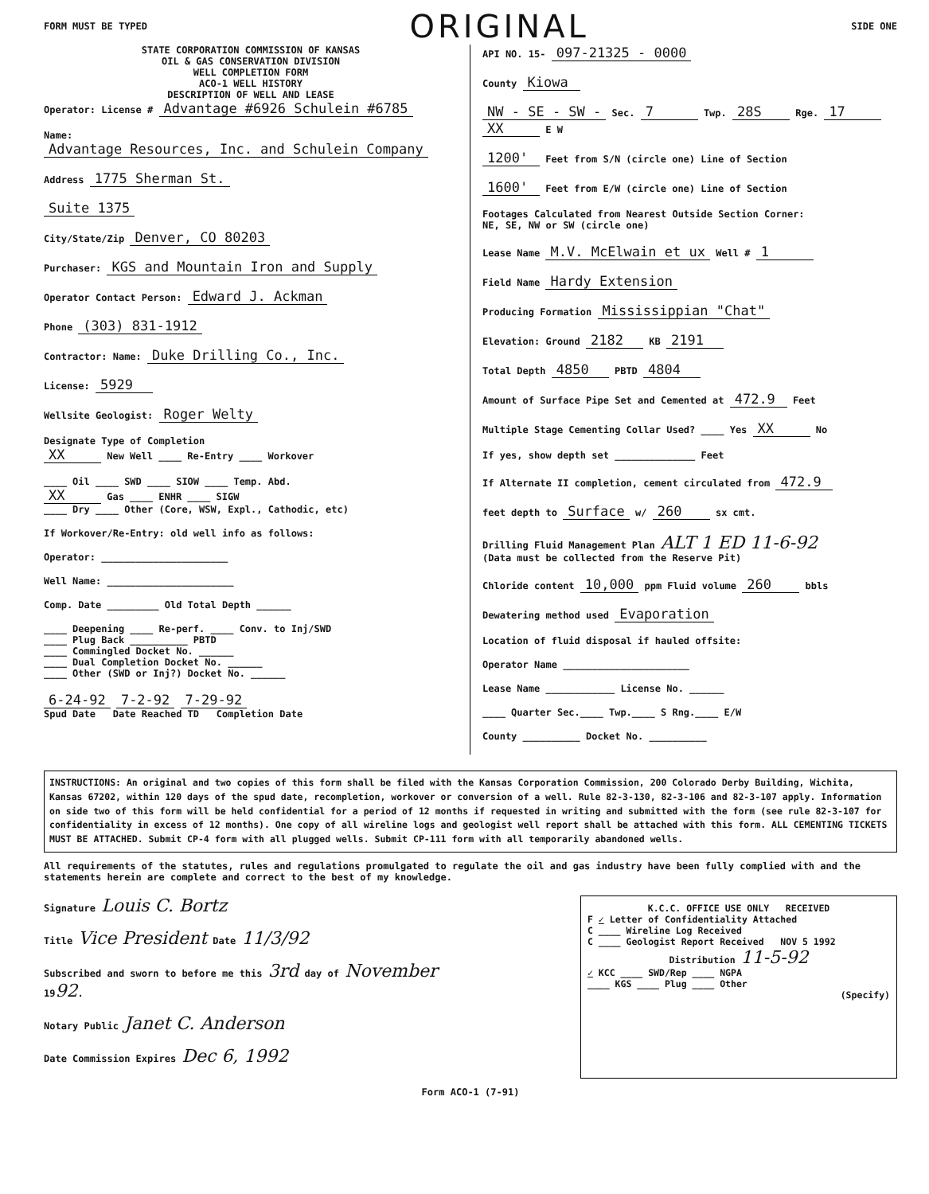FORM MUST BE TYPED ORIGINAL SIDE ONE
STATE CORPORATION COMMISSION OF KANSAS
OIL & GAS CONSERVATION DIVISION
WELL COMPLETION FORM
ACO-1 WELL HISTORY
DESCRIPTION OF WELL AND LEASE
Operator: License # Advantage #6926 Schulein #6785
Name: Advantage Resources, Inc. and Schulein Company
Address 1775 Sherman St.
Suite 1375
City/State/Zip Denver, CO 80203
Purchaser: KGS and Mountain Iron and Supply
Operator Contact Person: Edward J. Ackman
Phone (303) 831-1912
Contractor: Name: Duke Drilling Co., Inc.
License: 5929
Wellsite Geologist: Roger Welty
Designate Type of Completion
XX New Well ____ Re-Entry ____ Workover
____ Oil ____ SWD ____ SIOW ____ Temp. Abd.
XX Gas ____ ENHR ____ SIGW
____ Dry ____ Other (Core, WSW, Expl., Cathodic, etc)
If Workover/Re-Entry: old well info as follows:
Operator: ______________________
Well Name: ______________________
Comp. Date _________ Old Total Depth ______
____ Deepening ____ Re-perf. ____ Conv. to Inj/SWD
____ Plug Back __________ PBTD
____ Commingled Docket No. ______
____ Dual Completion Docket No. ______
____ Other (SWD or Inj?) Docket No. ______
6-24-92 7-2-92 7-29-92
Spud Date Date Reached TD Completion Date
API NO. 15- 097-21325 - 0000
County Kiowa
NW - SE - SW - Sec. 7 Twp. 28S Rge. 17 XX E W
1200' Feet from S/N (circle one) Line of Section
1600' Feet from E/W (circle one) Line of Section
Footages Calculated from Nearest Outside Section Corner:
NE, SE, NW or SW (circle one)
Lease Name M.V. McElwain et ux Well # 1
Field Name Hardy Extension
Producing Formation Mississippian "Chat"
Elevation: Ground 2182 KB 2191
Total Depth 4850 PBTD 4804
Amount of Surface Pipe Set and Cemented at 472.9 Feet
Multiple Stage Cementing Collar Used? ____ Yes XX No
If yes, show depth set ______________ Feet
If Alternate II completion, cement circulated from 472.9
feet depth to Surface w/ 260 sx cmt.
Drilling Fluid Management Plan ALT 1 ED 11-6-92
(Data must be collected from the Reserve Pit)
Chloride content 10,000 ppm Fluid volume 260 bbls
Dewatering method used Evaporation
Location of fluid disposal if hauled offsite:
Operator Name ______________________
Lease Name ____________ License No. ______
____ Quarter Sec.____ Twp.____ S Rng.____ E/W
County __________ Docket No. __________
INSTRUCTIONS: An original and two copies of this form shall be filed with the Kansas Corporation Commission, 200 Colorado Derby Building, Wichita, Kansas 67202, within 120 days of the spud date, recompletion, workover or conversion of a well. Rule 82-3-130, 82-3-106 and 82-3-107 apply. Information on side two of this form will be held confidential for a period of 12 months if requested in writing and submitted with the form (see rule 82-3-107 for confidentiality in excess of 12 months). One copy of all wireline logs and geologist well report shall be attached with this form. ALL CEMENTING TICKETS MUST BE ATTACHED. Submit CP-4 form with all plugged wells. Submit CP-111 form with all temporarily abandoned wells.
All requirements of the statutes, rules and regulations promulgated to regulate the oil and gas industry have been fully complied with and the statements herein are complete and correct to the best of my knowledge.
Signature Louis C. Bortz
Title Vice President Date 11/3/92
Subscribed and sworn to before me this 3rd day of November
1992.
Notary Public Janet C. Anderson
Date Commission Expires Dec 6, 1992
K.C.C. OFFICE USE ONLY RECEIVED
F ✓ Letter of Confidentiality Attached
C ____ Wireline Log Received
C ____ Geologist Report Received NOV 5 1992
Distribution 11-5-92
✓ KCC ____ SWD/Rep ____ NGPA
____ KGS ____ Plug ____ Other
(Specify)
Form ACO-1 (7-91)